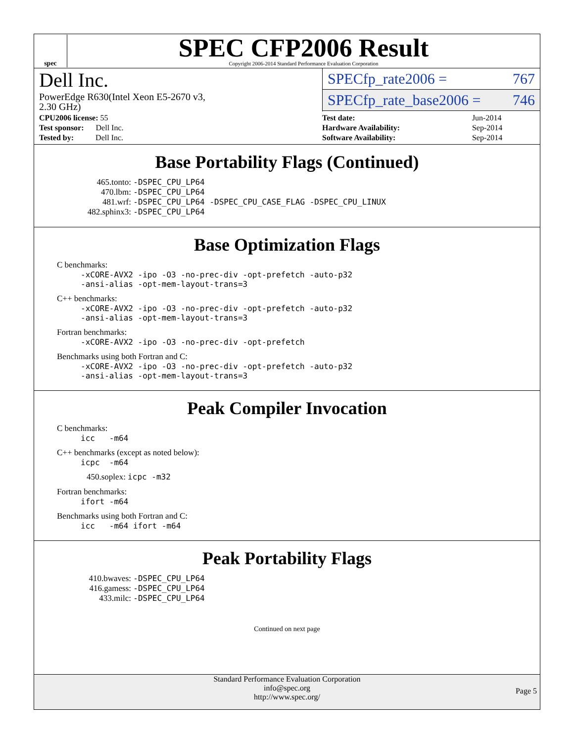spec
SPEC CFP2006 Result
Copyright 2006-2014 Standard Performance Evaluation Corporation
Dell Inc.
PowerEdge R630(Intel Xeon E5-2670 v3,
2.30 GHz)
SPECfp_rate2006 = 767
SPECfp_rate_base2006 = 746
| CPU2006 license: 55 |
| Test sponsor: Dell Inc. |
| Tested by: Dell Inc. |
| Test date: | Jun-2014 |
| Hardware Availability: | Sep-2014 |
| Software Availability: | Sep-2014 |
Base Portability Flags (Continued)
465.tonto: -DSPEC_CPU_LP64
470.lbm: -DSPEC_CPU_LP64
481.wrf: -DSPEC_CPU_LP64 -DSPEC_CPU_CASE_FLAG -DSPEC_CPU_LINUX
482.sphinx3: -DSPEC_CPU_LP64
Base Optimization Flags
C benchmarks:
-xCORE-AVX2 -ipo -O3 -no-prec-div -opt-prefetch -auto-p32
-ansi-alias -opt-mem-layout-trans=3
C++ benchmarks:
-xCORE-AVX2 -ipo -O3 -no-prec-div -opt-prefetch -auto-p32
-ansi-alias -opt-mem-layout-trans=3
Fortran benchmarks:
-xCORE-AVX2 -ipo -O3 -no-prec-div -opt-prefetch
Benchmarks using both Fortran and C:
-xCORE-AVX2 -ipo -O3 -no-prec-div -opt-prefetch -auto-p32
-ansi-alias -opt-mem-layout-trans=3
Peak Compiler Invocation
C benchmarks:
icc -m64
C++ benchmarks (except as noted below):
icpc -m64
450.soplex: icpc -m32
Fortran benchmarks:
ifort -m64
Benchmarks using both Fortran and C:
icc -m64 ifort -m64
Peak Portability Flags
410.bwaves: -DSPEC_CPU_LP64
416.gamess: -DSPEC_CPU_LP64
433.milc: -DSPEC_CPU_LP64
Continued on next page
Standard Performance Evaluation Corporation
info@spec.org
http://www.spec.org/
Page 5